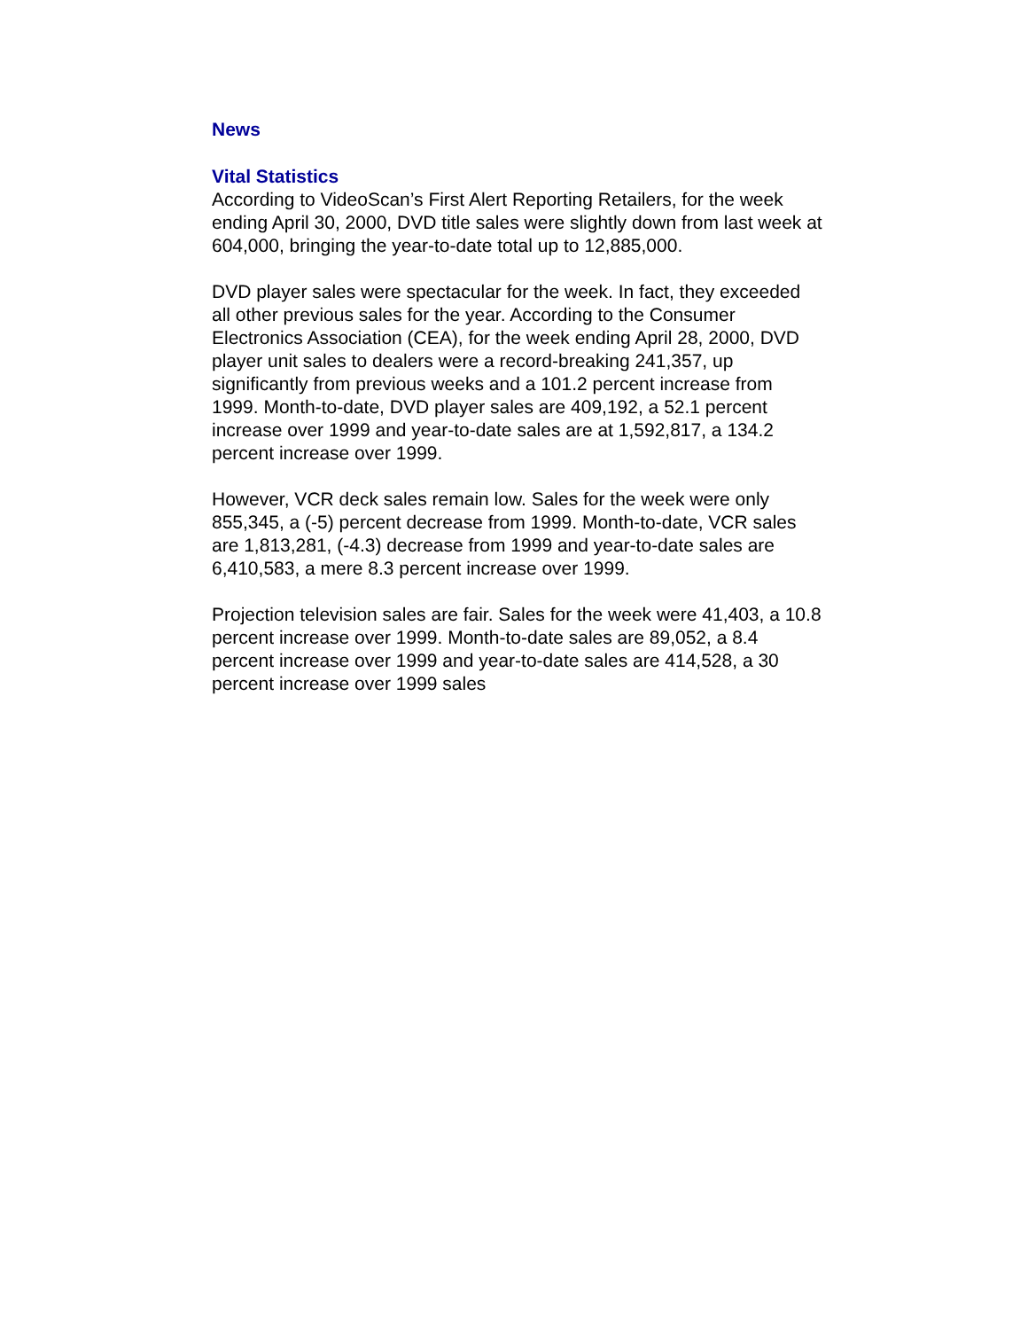News
Vital Statistics
According to VideoScan’s First Alert Reporting Retailers, for the week ending April 30, 2000, DVD title sales were slightly down from last week at 604,000, bringing the year-to-date total up to 12,885,000.
DVD player sales were spectacular for the week. In fact, they exceeded all other previous sales for the year. According to the Consumer Electronics Association (CEA), for the week ending April 28, 2000, DVD player unit sales to dealers were a record-breaking 241,357, up significantly from previous weeks and a 101.2 percent increase from 1999. Month-to-date, DVD player sales are 409,192, a 52.1 percent increase over 1999 and year-to-date sales are at 1,592,817, a 134.2 percent increase over 1999.
However, VCR deck sales remain low. Sales for the week were only 855,345, a (-5) percent decrease from 1999. Month-to-date, VCR sales are 1,813,281, (-4.3) decrease from 1999 and year-to-date sales are 6,410,583, a mere 8.3 percent increase over 1999.
Projection television sales are fair. Sales for the week were 41,403, a 10.8 percent increase over 1999. Month-to-date sales are 89,052, a 8.4 percent increase over 1999 and year-to-date sales are 414,528, a 30 percent increase over 1999 sales